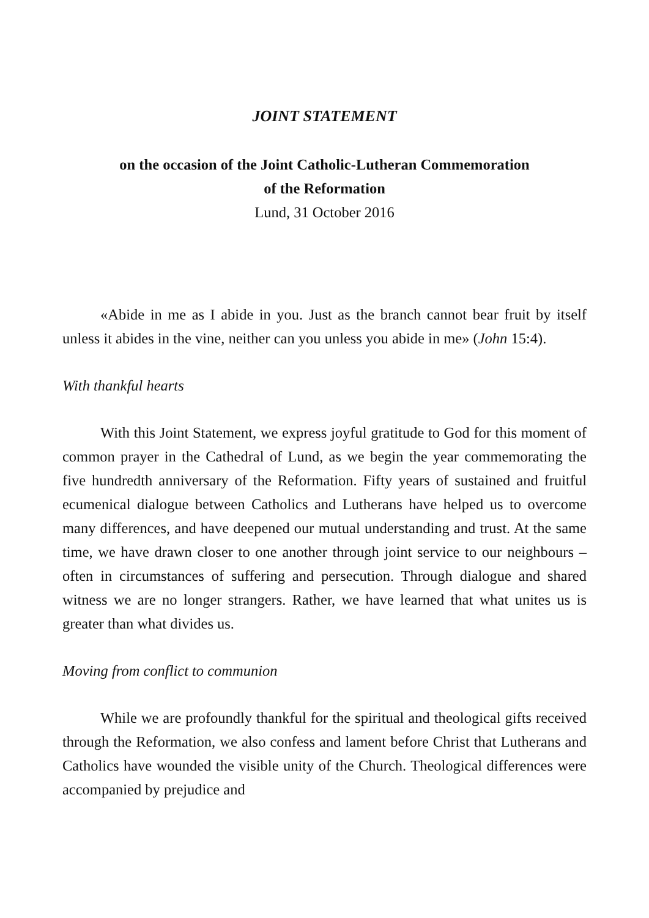JOINT STATEMENT
on the occasion of the Joint Catholic-Lutheran Commemoration
of the Reformation
Lund, 31 October 2016
«Abide in me as I abide in you. Just as the branch cannot bear fruit by itself unless it abides in the vine, neither can you unless you abide in me» (John 15:4).
With thankful hearts
With this Joint Statement, we express joyful gratitude to God for this moment of common prayer in the Cathedral of Lund, as we begin the year commemorating the five hundredth anniversary of the Reformation. Fifty years of sustained and fruitful ecumenical dialogue between Catholics and Lutherans have helped us to overcome many differences, and have deepened our mutual understanding and trust. At the same time, we have drawn closer to one another through joint service to our neighbours – often in circumstances of suffering and persecution. Through dialogue and shared witness we are no longer strangers. Rather, we have learned that what unites us is greater than what divides us.
Moving from conflict to communion
While we are profoundly thankful for the spiritual and theological gifts received through the Reformation, we also confess and lament before Christ that Lutherans and Catholics have wounded the visible unity of the Church. Theological differences were accompanied by prejudice and